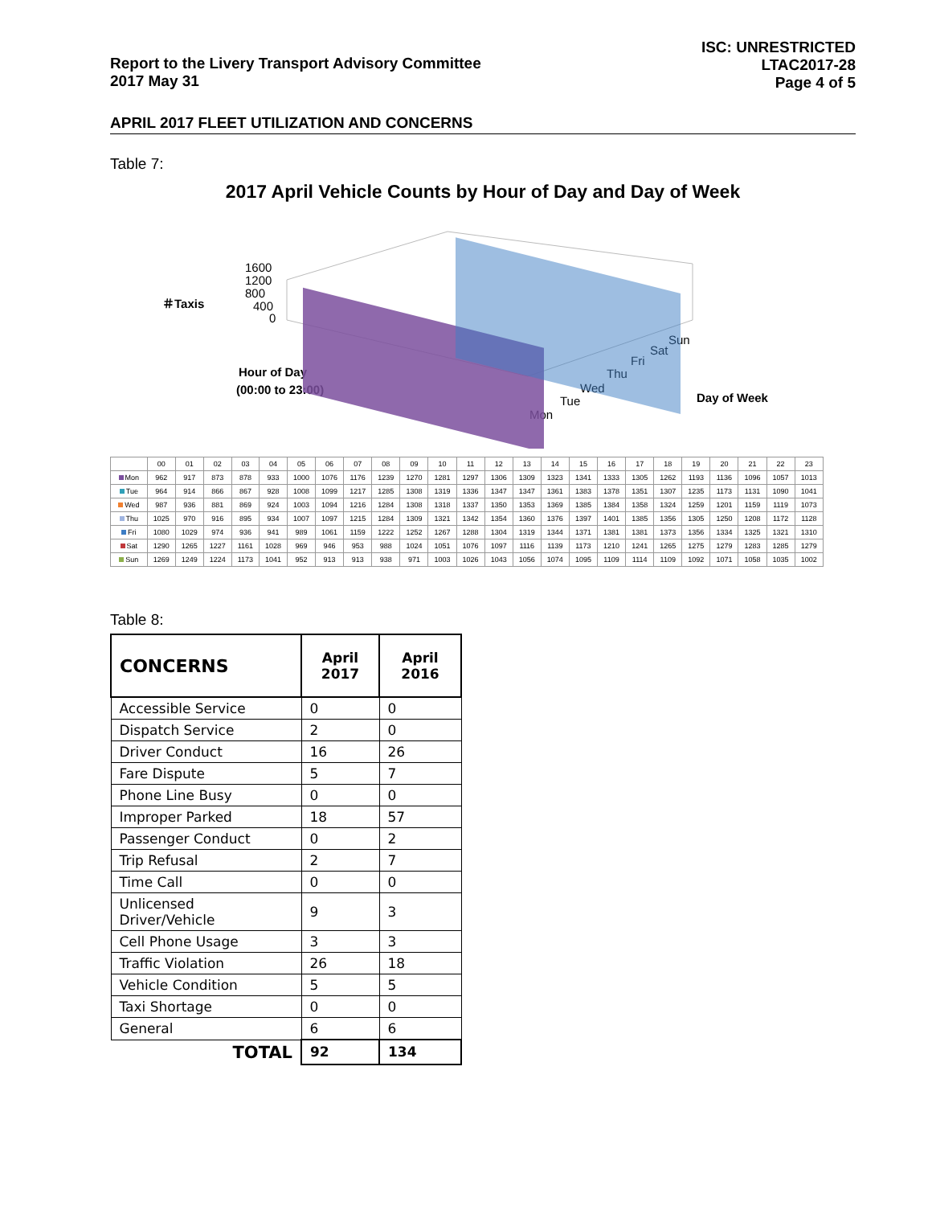Report to the Livery Transport Advisory Committee
2017 May 31
ISC: UNRESTRICTED
LTAC2017-28
Page 4 of 5
APRIL 2017 FLEET UTILIZATION AND CONCERNS
Table 7:
2017 April Vehicle Counts by Hour of Day and Day of Week
＃Taxis
1600
1200
800
400
0
Hour of Day
(00:00 to 23:00)
Day of Week
Sun
Sat
Fri
Thu
Wed
Tue
Mon
| | 00 | 01 | 02 | 03 | 04 | 05 | 06 | 07 | 08 | 09 | 10 | 11 | 12 | 13 | 14 | 15 | 16 | 17 | 18 | 19 | 20 | 21 | 22 | 23 |
| Mon | 962 | 917 | 873 | 878 | 933 | 1000 | 1076 | 1176 | 1239 | 1270 | 1281 | 1297 | 1306 | 1309 | 1323 | 1341 | 1333 | 1305 | 1262 | 1193 | 1136 | 1096 | 1057 | 1013 |
| Tue | 964 | 914 | 866 | 867 | 928 | 1008 | 1099 | 1217 | 1285 | 1308 | 1319 | 1336 | 1347 | 1347 | 1361 | 1383 | 1378 | 1351 | 1307 | 1235 | 1173 | 1131 | 1090 | 1041 |
| Wed | 987 | 936 | 881 | 869 | 924 | 1003 | 1094 | 1216 | 1284 | 1308 | 1318 | 1337 | 1350 | 1353 | 1369 | 1385 | 1384 | 1358 | 1324 | 1259 | 1201 | 1159 | 1119 | 1073 |
| Thu | 1025 | 970 | 916 | 895 | 934 | 1007 | 1097 | 1215 | 1284 | 1309 | 1321 | 1342 | 1354 | 1360 | 1376 | 1397 | 1401 | 1385 | 1356 | 1305 | 1250 | 1208 | 1172 | 1128 |
| Fri | 1080 | 1029 | 974 | 936 | 941 | 989 | 1061 | 1159 | 1222 | 1252 | 1267 | 1288 | 1304 | 1319 | 1344 | 1371 | 1381 | 1381 | 1373 | 1356 | 1334 | 1325 | 1321 | 1310 |
| Sat | 1290 | 1265 | 1227 | 1161 | 1028 | 969 | 946 | 953 | 988 | 1024 | 1051 | 1076 | 1097 | 1116 | 1139 | 1173 | 1210 | 1241 | 1265 | 1275 | 1279 | 1283 | 1285 | 1279 |
| Sun | 1269 | 1249 | 1224 | 1173 | 1041 | 952 | 913 | 913 | 938 | 971 | 1003 | 1026 | 1043 | 1056 | 1074 | 1095 | 1109 | 1114 | 1109 | 1092 | 1071 | 1058 | 1035 | 1002 |
Table 8:
| CONCERNS | April 2017 | April 2016 |
| --- | --- | --- |
| Accessible Service | 0 | 0 |
| Dispatch Service | 2 | 0 |
| Driver Conduct | 16 | 26 |
| Fare Dispute | 5 | 7 |
| Phone Line Busy | 0 | 0 |
| Improper Parked | 18 | 57 |
| Passenger Conduct | 0 | 2 |
| Trip Refusal | 2 | 7 |
| Time Call | 0 | 0 |
| Unlicensed Driver/Vehicle | 9 | 3 |
| Cell Phone Usage | 3 | 3 |
| Traffic Violation | 26 | 18 |
| Vehicle Condition | 5 | 5 |
| Taxi Shortage | 0 | 0 |
| General | 6 | 6 |
| TOTAL | 92 | 134 |